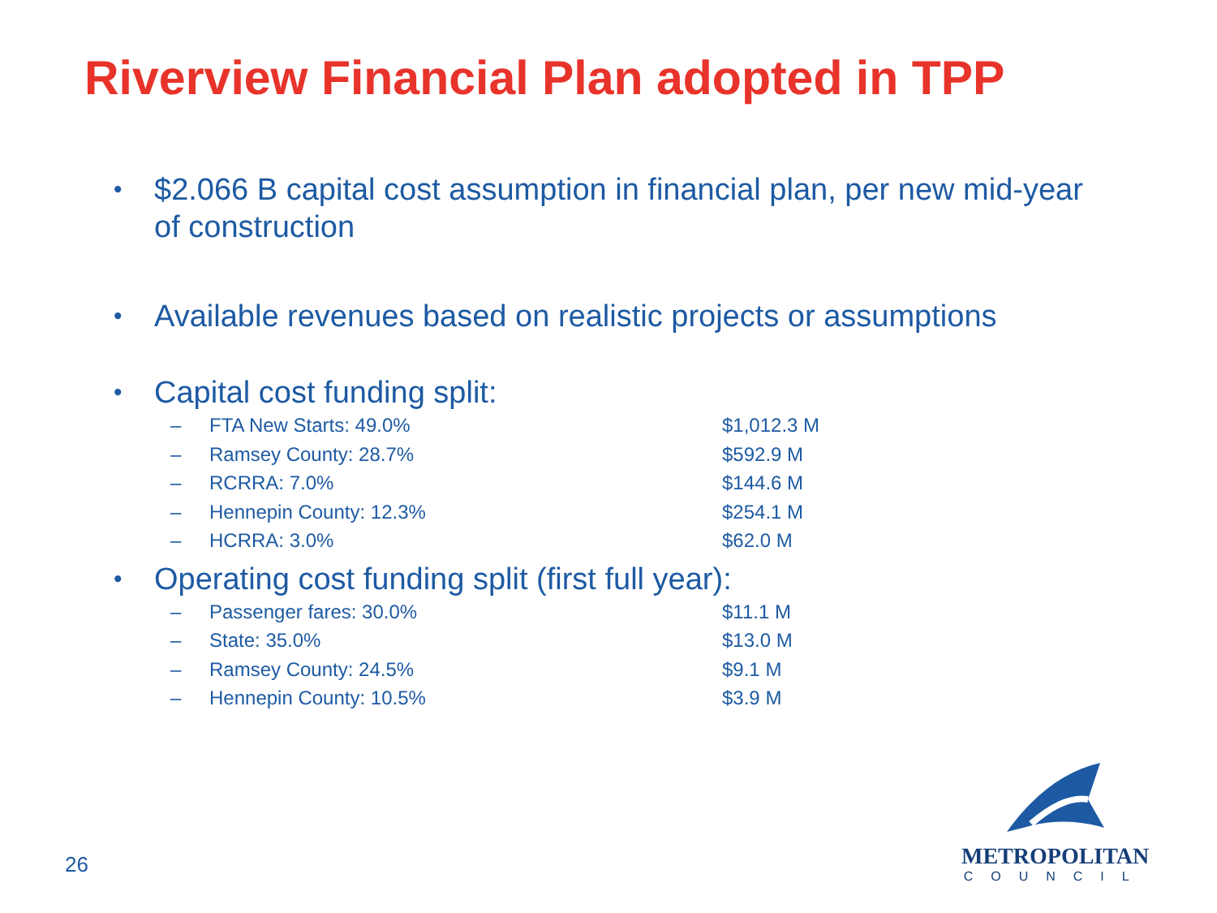Riverview Financial Plan adopted in TPP
• $2.066 B capital cost assumption in financial plan, per new mid-year
of construction
• Available revenues based on realistic projects or assumptions
• Capital cost funding split:
– FTA New Starts: 49.0% $1,012.3 M
– Ramsey County: 28.7% $592.9 M
– RCRRA: 7.0% $144.6 M
– Hennepin County: 12.3% $254.1 M
– HCRRA: 3.0% $62.0 M
• Operating cost funding split (first full year):
– Passenger fares: 30.0% $11.1 M
– State: 35.0% $13.0 M
– Ramsey County: 24.5% $9.1 M
– Hennepin County: 10.5% $3.9 M
26
METROPOLITAN
COUNCIL